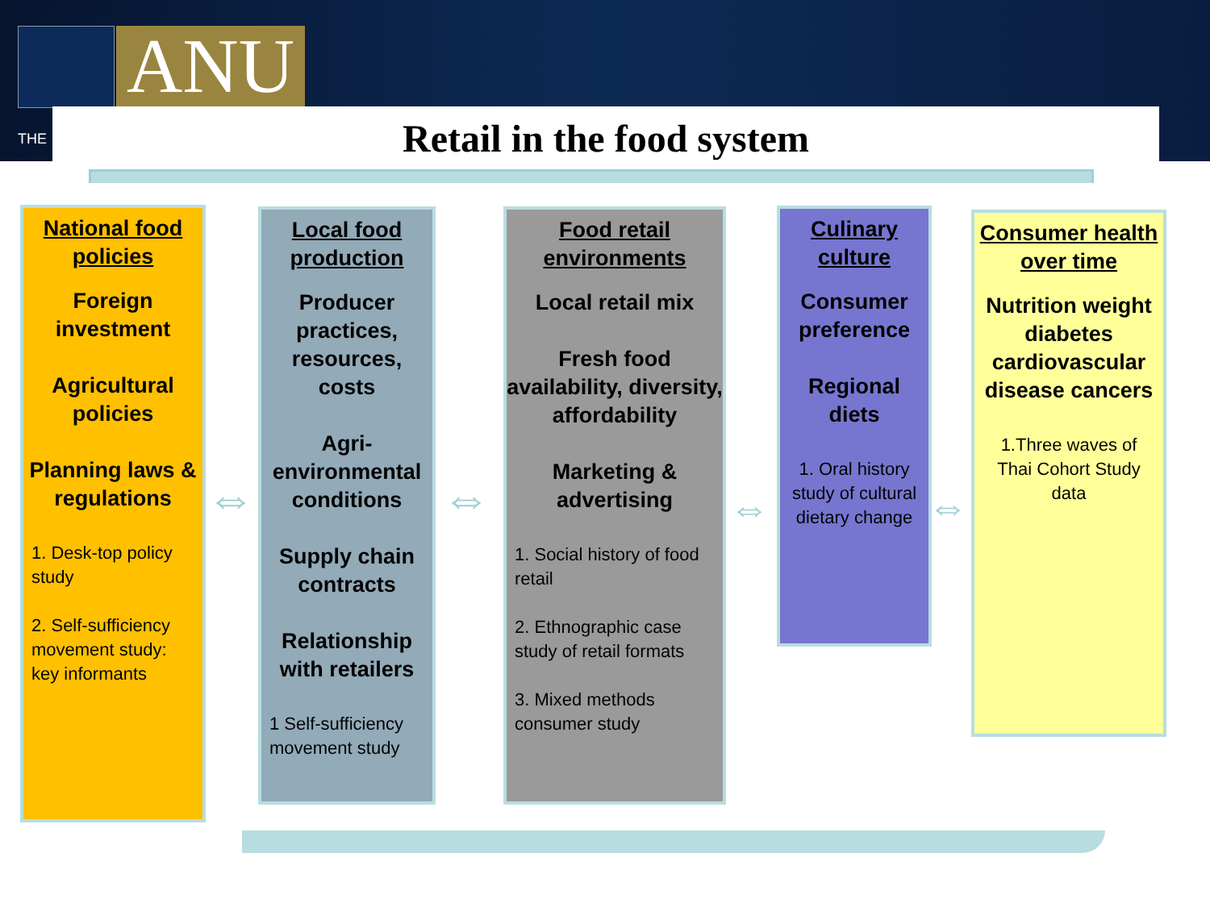ANU
THE Retail in the food system
National food policies
Foreign investment
Agricultural policies
Planning laws & regulations
1. Desk-top policy study
2. Self-sufficiency movement study: key informants
Local food production
Producer practices, resources, costs
Agri-environmental conditions
Supply chain contracts
Relationship with retailers
1 Self-sufficiency movement study
Food retail environments
Local retail mix
Fresh food availability, diversity, affordability
Marketing & advertising
1. Social history of food retail
2. Ethnographic case study of retail formats
3. Mixed methods consumer study
Culinary culture
Consumer preference
Regional diets
1. Oral history study of cultural dietary change
Consumer health over time
Nutrition weight diabetes cardiovascular disease cancers
1.Three waves of Thai Cohort Study data
⇔ ⇔ ⇔ ⇔